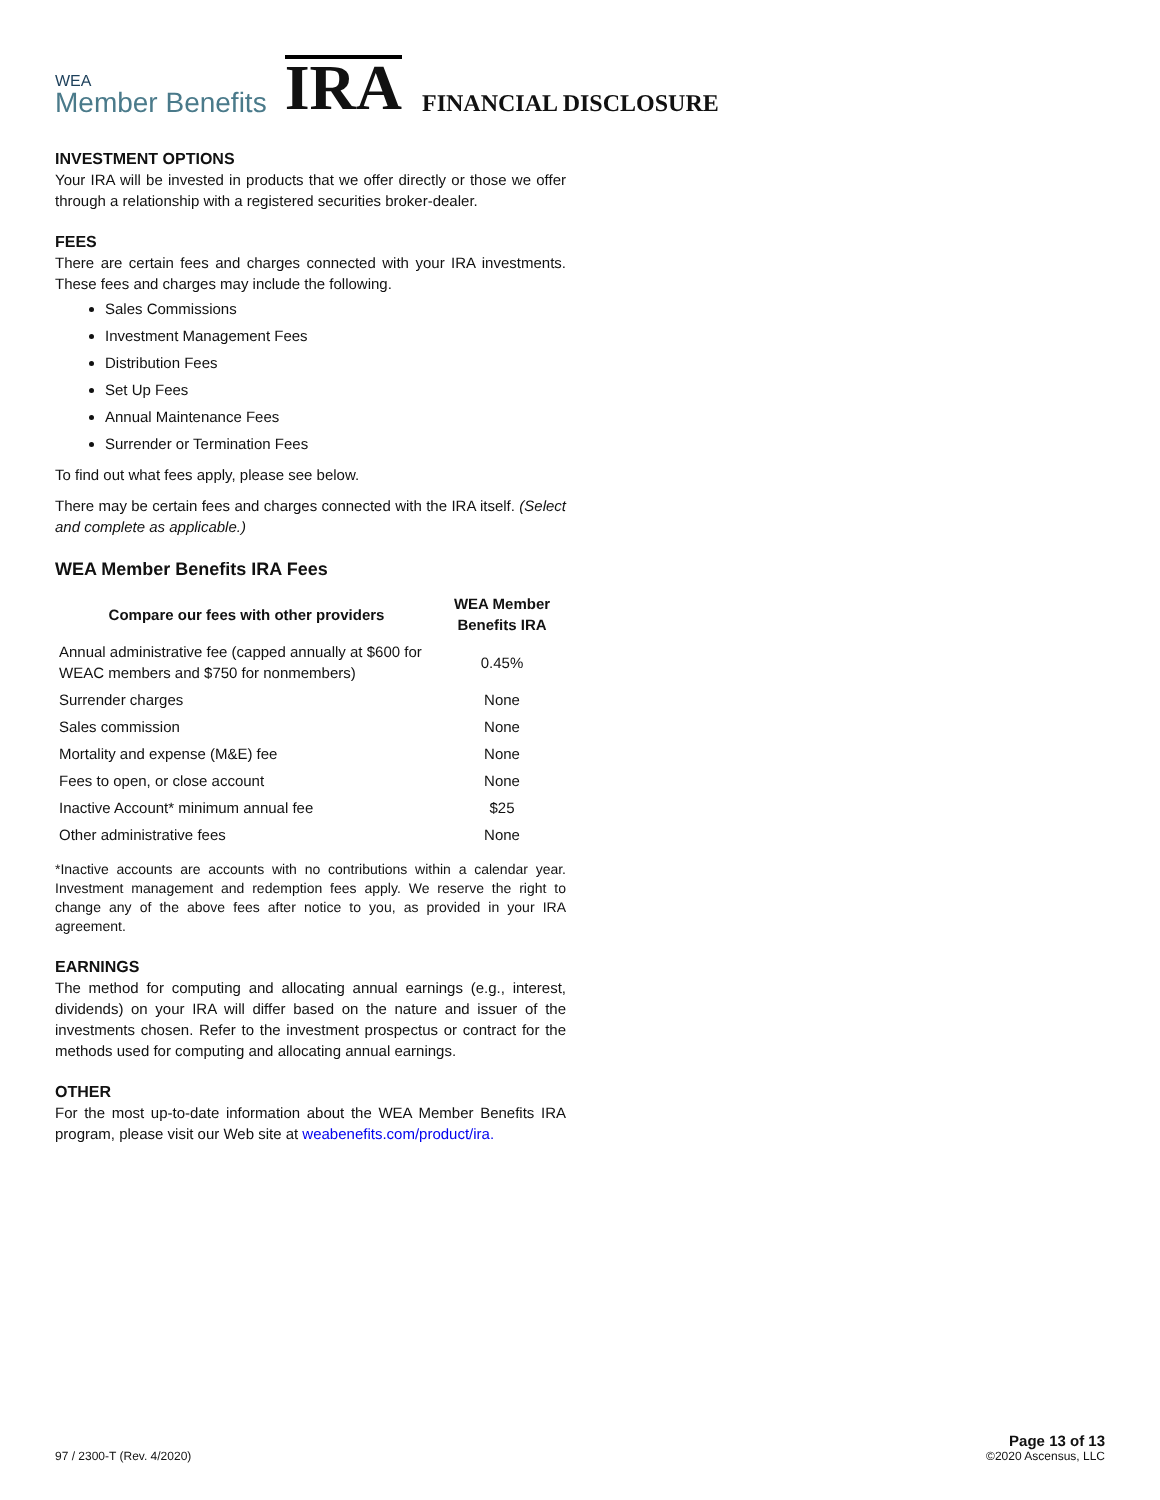WEA
Member Benefits
IRA
FINANCIAL DISCLOSURE
INVESTMENT OPTIONS
Your IRA will be invested in products that we offer directly or those we offer through a relationship with a registered securities broker-dealer.
FEES
There are certain fees and charges connected with your IRA investments. These fees and charges may include the following.
Sales Commissions
Investment Management Fees
Distribution Fees
Set Up Fees
Annual Maintenance Fees
Surrender or Termination Fees
To find out what fees apply, please see below.
There may be certain fees and charges connected with the IRA itself. (Select and complete as applicable.)
WEA Member Benefits IRA Fees
| Compare our fees with other providers | WEA Member Benefits IRA |
| --- | --- |
| Annual administrative fee (capped annually at $600 for WEAC members and $750 for nonmembers) | 0.45% |
| Surrender charges | None |
| Sales commission | None |
| Mortality and expense (M&E) fee | None |
| Fees to open, or close account | None |
| Inactive Account* minimum annual fee | $25 |
| Other administrative fees | None |
*Inactive accounts are accounts with no contributions within a calendar year. Investment management and redemption fees apply. We reserve the right to change any of the above fees after notice to you, as provided in your IRA agreement.
EARNINGS
The method for computing and allocating annual earnings (e.g., interest, dividends) on your IRA will differ based on the nature and issuer of the investments chosen. Refer to the investment prospectus or contract for the methods used for computing and allocating annual earnings.
OTHER
For the most up-to-date information about the WEA Member Benefits IRA program, please visit our Web site at weabenefits.com/product/ira.
97 / 2300-T (Rev. 4/2020)
Page 13 of 13
©2020 Ascensus, LLC